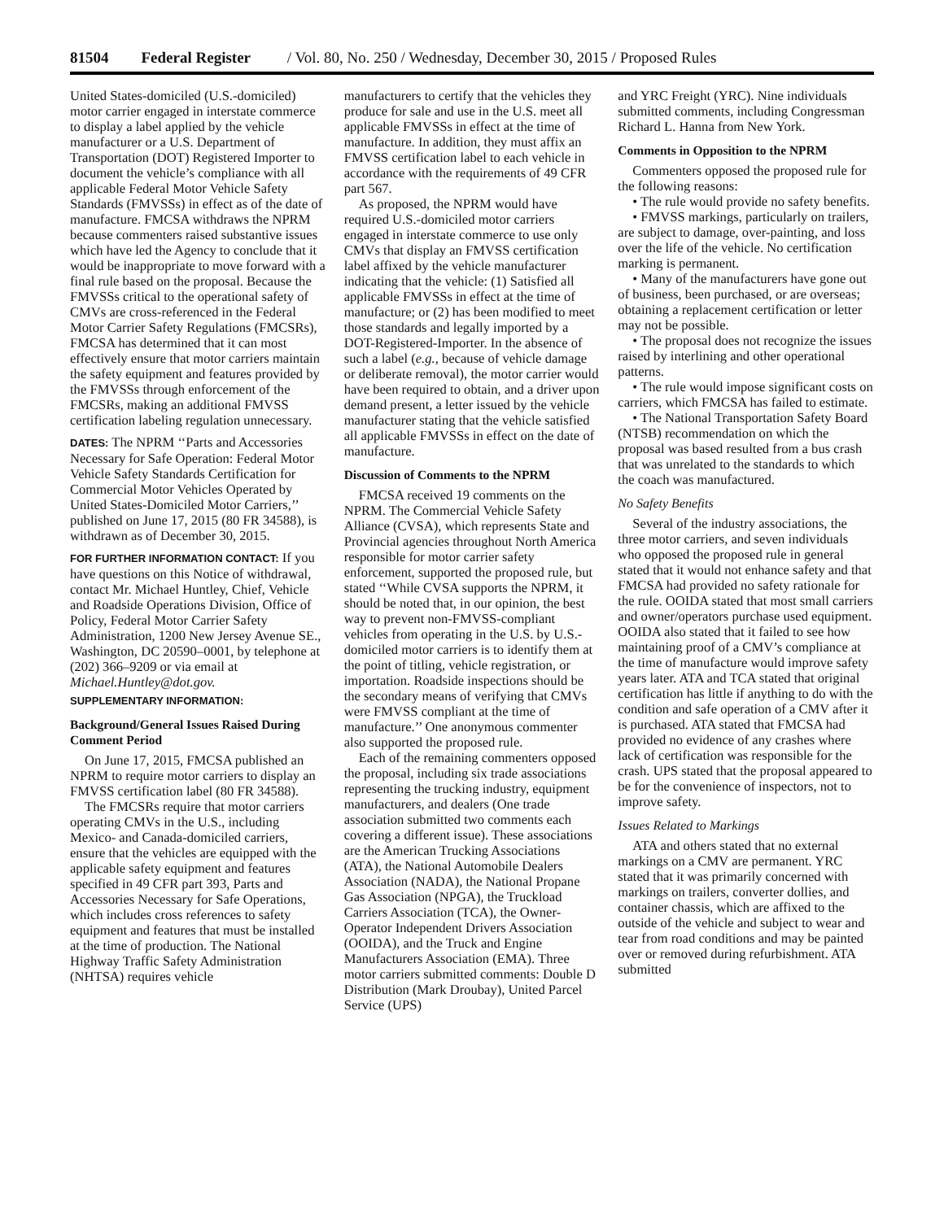81504 Federal Register / Vol. 80, No. 250 / Wednesday, December 30, 2015 / Proposed Rules
United States-domiciled (U.S.-domiciled) motor carrier engaged in interstate commerce to display a label applied by the vehicle manufacturer or a U.S. Department of Transportation (DOT) Registered Importer to document the vehicle’s compliance with all applicable Federal Motor Vehicle Safety Standards (FMVSSs) in effect as of the date of manufacture. FMCSA withdraws the NPRM because commenters raised substantive issues which have led the Agency to conclude that it would be inappropriate to move forward with a final rule based on the proposal. Because the FMVSSs critical to the operational safety of CMVs are cross-referenced in the Federal Motor Carrier Safety Regulations (FMCSRs), FMCSA has determined that it can most effectively ensure that motor carriers maintain the safety equipment and features provided by the FMVSSs through enforcement of the FMCSRs, making an additional FMVSS certification labeling regulation unnecessary.
DATES: The NPRM ‘‘Parts and Accessories Necessary for Safe Operation: Federal Motor Vehicle Safety Standards Certification for Commercial Motor Vehicles Operated by United States-Domiciled Motor Carriers,’’ published on June 17, 2015 (80 FR 34588), is withdrawn as of December 30, 2015.
FOR FURTHER INFORMATION CONTACT: If you have questions on this Notice of withdrawal, contact Mr. Michael Huntley, Chief, Vehicle and Roadside Operations Division, Office of Policy, Federal Motor Carrier Safety Administration, 1200 New Jersey Avenue SE., Washington, DC 20590–0001, by telephone at (202) 366–9209 or via email at Michael.Huntley@dot.gov.
SUPPLEMENTARY INFORMATION:
Background/General Issues Raised During Comment Period
On June 17, 2015, FMCSA published an NPRM to require motor carriers to display an FMVSS certification label (80 FR 34588).
The FMCSRs require that motor carriers operating CMVs in the U.S., including Mexico- and Canada-domiciled carriers, ensure that the vehicles are equipped with the applicable safety equipment and features specified in 49 CFR part 393, Parts and Accessories Necessary for Safe Operations, which includes cross references to safety equipment and features that must be installed at the time of production. The National Highway Traffic Safety Administration (NHTSA) requires vehicle
manufacturers to certify that the vehicles they produce for sale and use in the U.S. meet all applicable FMVSSs in effect at the time of manufacture. In addition, they must affix an FMVSS certification label to each vehicle in accordance with the requirements of 49 CFR part 567.
As proposed, the NPRM would have required U.S.-domiciled motor carriers engaged in interstate commerce to use only CMVs that display an FMVSS certification label affixed by the vehicle manufacturer indicating that the vehicle: (1) Satisfied all applicable FMVSSs in effect at the time of manufacture; or (2) has been modified to meet those standards and legally imported by a DOT-Registered-Importer. In the absence of such a label (e.g., because of vehicle damage or deliberate removal), the motor carrier would have been required to obtain, and a driver upon demand present, a letter issued by the vehicle manufacturer stating that the vehicle satisfied all applicable FMVSSs in effect on the date of manufacture.
Discussion of Comments to the NPRM
FMCSA received 19 comments on the NPRM. The Commercial Vehicle Safety Alliance (CVSA), which represents State and Provincial agencies throughout North America responsible for motor carrier safety enforcement, supported the proposed rule, but stated ‘‘While CVSA supports the NPRM, it should be noted that, in our opinion, the best way to prevent non-FMVSS-compliant vehicles from operating in the U.S. by U.S.-domiciled motor carriers is to identify them at the point of titling, vehicle registration, or importation. Roadside inspections should be the secondary means of verifying that CMVs were FMVSS compliant at the time of manufacture.’’ One anonymous commenter also supported the proposed rule.
Each of the remaining commenters opposed the proposal, including six trade associations representing the trucking industry, equipment manufacturers, and dealers (One trade association submitted two comments each covering a different issue). These associations are the American Trucking Associations (ATA), the National Automobile Dealers Association (NADA), the National Propane Gas Association (NPGA), the Truckload Carriers Association (TCA), the Owner-Operator Independent Drivers Association (OOIDA), and the Truck and Engine Manufacturers Association (EMA). Three motor carriers submitted comments: Double D Distribution (Mark Droubay), United Parcel Service (UPS)
and YRC Freight (YRC). Nine individuals submitted comments, including Congressman Richard L. Hanna from New York.
Comments in Opposition to the NPRM
Commenters opposed the proposed rule for the following reasons:
• The rule would provide no safety benefits.
• FMVSS markings, particularly on trailers, are subject to damage, over-painting, and loss over the life of the vehicle. No certification marking is permanent.
• Many of the manufacturers have gone out of business, been purchased, or are overseas; obtaining a replacement certification or letter may not be possible.
• The proposal does not recognize the issues raised by interlining and other operational patterns.
• The rule would impose significant costs on carriers, which FMCSA has failed to estimate.
• The National Transportation Safety Board (NTSB) recommendation on which the proposal was based resulted from a bus crash that was unrelated to the standards to which the coach was manufactured.
No Safety Benefits
Several of the industry associations, the three motor carriers, and seven individuals who opposed the proposed rule in general stated that it would not enhance safety and that FMCSA had provided no safety rationale for the rule. OOIDA stated that most small carriers and owner/operators purchase used equipment. OOIDA also stated that it failed to see how maintaining proof of a CMV’s compliance at the time of manufacture would improve safety years later. ATA and TCA stated that original certification has little if anything to do with the condition and safe operation of a CMV after it is purchased. ATA stated that FMCSA had provided no evidence of any crashes where lack of certification was responsible for the crash. UPS stated that the proposal appeared to be for the convenience of inspectors, not to improve safety.
Issues Related to Markings
ATA and others stated that no external markings on a CMV are permanent. YRC stated that it was primarily concerned with markings on trailers, converter dollies, and container chassis, which are affixed to the outside of the vehicle and subject to wear and tear from road conditions and may be painted over or removed during refurbishment. ATA submitted